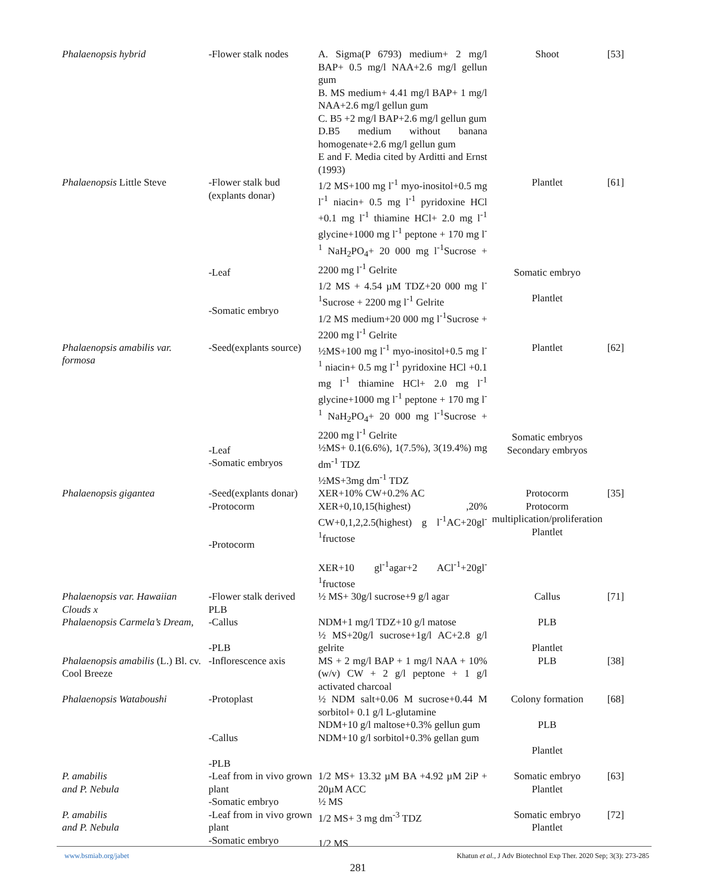| Phalaenopsis hybrid | -Flower stalk nodes | A. Sigma(P 6793) medium+ 2 mg/l BAP+ 0.5 mg/l NAA+2.6 mg/l gellun gum B. MS medium+ 4.41 mg/l BAP+ 1 mg/l NAA+2.6 mg/l gellun gum C. B5 +2 mg/l BAP+2.6 mg/l gellun gum D.B5 medium without banana homogenate+2.6 mg/l gellun gum E and F. Media cited by Arditti and Ernst (1993) | Shoot | [53] |
| Phalaenopsis Little Steve | -Flower stalk bud (explants donar) -Leaf -Somatic embryo | 1/2 MS+100 mg l<sup>-1</sup> myo-inositol+0.5 mg l<sup>-1</sup> niacin+ 0.5 mg l<sup>-1</sup> pyridoxine HCl +0.1 mg l<sup>-1</sup> thiamine HCl+ 2.0 mg l<sup>-1</sup> glycine+1000 mg l<sup>-1</sup> peptone + 170 mg l<sup>-1</sup> NaH<sub>2</sub>PO<sub>4</sub>+ 20 000 mg l<sup>-1</sup>Sucrose + 2200 mg l<sup>-1</sup> Gelrite 1/2 MS + 4.54 µM TDZ+20 000 mg l<sup>-1</sup>Sucrose + 2200 mg l<sup>-1</sup> Gelrite 1/2 MS medium+20 000 mg l<sup>-1</sup>Sucrose + 2200 mg l<sup>-1</sup> Gelrite | Plantlet Somatic embryo Plantlet | [61] |
| Phalaenopsis amabilis var. formosa | -Seed(explants source) -Leaf -Somatic embryos | ½MS+100 mg l<sup>-1</sup> myo-inositol+0.5 mg l<sup>-1</sup> niacin+ 0.5 mg l<sup>-1</sup> pyridoxine HCl +0.1 mg l<sup>-1</sup> thiamine HCl+ 2.0 mg l<sup>-1</sup> glycine+1000 mg l<sup>-1</sup> peptone + 170 mg l<sup>-1</sup> NaH<sub>2</sub>PO<sub>4</sub>+ 20 000 mg l<sup>-1</sup>Sucrose + 2200 mg l<sup>-1</sup> Gelrite ½MS+ 0.1(6.6%), 1(7.5%), 3(19.4%) mg dm<sup>-1</sup> TDZ ½MS+3mg dm<sup>-1</sup> TDZ | Plantlet Somatic embryos Secondary embryos | [62] |
| Phalaenopsis gigantea | -Seed(explants donar) -Protocorm -Protocorm | XER+10% CW+0.2% AC XER+0,10,15(highest) ,20% CW+0,1,2,2.5(highest) g l<sup>-1</sup>AC+20gl<sup>-1</sup>fructose XER+10 gl<sup>-1</sup>agar+2 ACl<sup>-1</sup>+20gl<sup>-1</sup>fructose | Protocorm Protocorm multiplication/proliferation Plantlet | [35] |
| Phalaenopsis var. Hawaiian Clouds x | -Flower stalk derived PLB | ½ MS+ 30g/l sucrose+9 g/l agar | Callus | [71] |
| Phalaenopsis Carmela’s Dream, | -Callus -PLB | NDM+1 mg/l TDZ+10 g/l matose ½ MS+20g/l sucrose+1g/l AC+2.8 g/l gelrite | PLB Plantlet | |
| Phalaenopsis amabilis (L.) Bl. cv. Cool Breeze | -Inflorescence axis | MS + 2 mg/l BAP + 1 mg/l NAA + 10% (w/v) CW + 2 g/l peptone + 1 g/l activated charcoal | PLB | [38] |
| Phalaenopsis Wataboushi | -Protoplast -Callus -PLB | ½ NDM salt+0.06 M sucrose+0.44 M sorbitol+ 0.1 g/l L-glutamine NDM+10 g/l maltose+0.3% gellun gum NDM+10 g/l sorbitol+0.3% gellan gum | Colony formation PLB Plantlet | [68] |
| P. amabilis and P. Nebula | -Leaf from in vivo grown plant -Somatic embryo | 1/2 MS+ 13.32 µM BA +4.92 µM 2iP + 20µM ACC ½ MS | Somatic embryo Plantlet | [63] |
| P. amabilis and P. Nebula | -Leaf from in vivo grown plant -Somatic embryo | 1/2 MS+ 3 mg dm<sup>-3</sup> TDZ 1/2 MS | Somatic embryo Plantlet | [72] |
www.bsmiab.org/jabet Khatun et al., J Adv Biotechnol Exp Ther. 2020 Sep; 3(3): 273-285
281